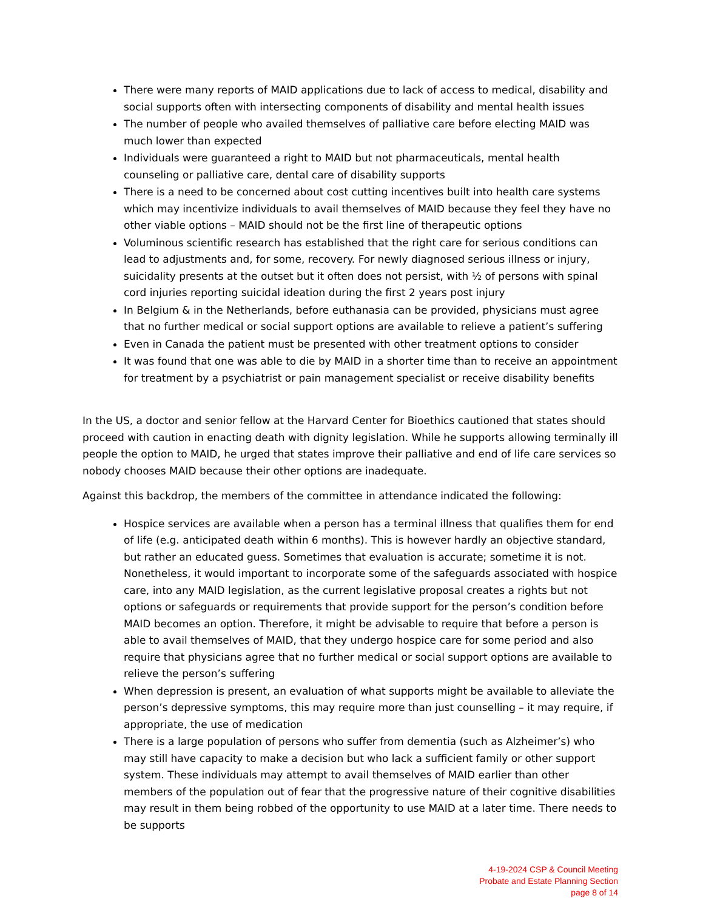There were many reports of MAID applications due to lack of access to medical, disability and social supports often with intersecting components of disability and mental health issues
The number of people who availed themselves of palliative care before electing MAID was much lower than expected
Individuals were guaranteed a right to MAID but not pharmaceuticals, mental health counseling or palliative care, dental care of disability supports
There is a need to be concerned about cost cutting incentives built into health care systems which may incentivize individuals to avail themselves of MAID because they feel they have no other viable options – MAID should not be the first line of therapeutic options
Voluminous scientific research has established that the right care for serious conditions can lead to adjustments and, for some, recovery. For newly diagnosed serious illness or injury, suicidality presents at the outset but it often does not persist, with ½ of persons with spinal cord injuries reporting suicidal ideation during the first 2 years post injury
In Belgium & in the Netherlands, before euthanasia can be provided, physicians must agree that no further medical or social support options are available to relieve a patient’s suffering
Even in Canada the patient must be presented with other treatment options to consider
It was found that one was able to die by MAID in a shorter time than to receive an appointment for treatment by a psychiatrist or pain management specialist or receive disability benefits
In the US, a doctor and senior fellow at the Harvard Center for Bioethics cautioned that states should proceed with caution in enacting death with dignity legislation. While he supports allowing terminally ill people the option to MAID, he urged that states improve their palliative and end of life care services so nobody chooses MAID because their other options are inadequate.
Against this backdrop, the members of the committee in attendance indicated the following:
Hospice services are available when a person has a terminal illness that qualifies them for end of life (e.g. anticipated death within 6 months). This is however hardly an objective standard, but rather an educated guess. Sometimes that evaluation is accurate; sometime it is not. Nonetheless, it would important to incorporate some of the safeguards associated with hospice care, into any MAID legislation, as the current legislative proposal creates a rights but not options or safeguards or requirements that provide support for the person’s condition before MAID becomes an option. Therefore, it might be advisable to require that before a person is able to avail themselves of MAID, that they undergo hospice care for some period and also require that physicians agree that no further medical or social support options are available to relieve the person’s suffering
When depression is present, an evaluation of what supports might be available to alleviate the person’s depressive symptoms, this may require more than just counselling – it may require, if appropriate, the use of medication
There is a large population of persons who suffer from dementia (such as Alzheimer’s) who may still have capacity to make a decision but who lack a sufficient family or other support system. These individuals may attempt to avail themselves of MAID earlier than other members of the population out of fear that the progressive nature of their cognitive disabilities may result in them being robbed of the opportunity to use MAID at a later time. There needs to be supports
4-19-2024 CSP & Council Meeting
Probate and Estate Planning Section
page 8 of 14